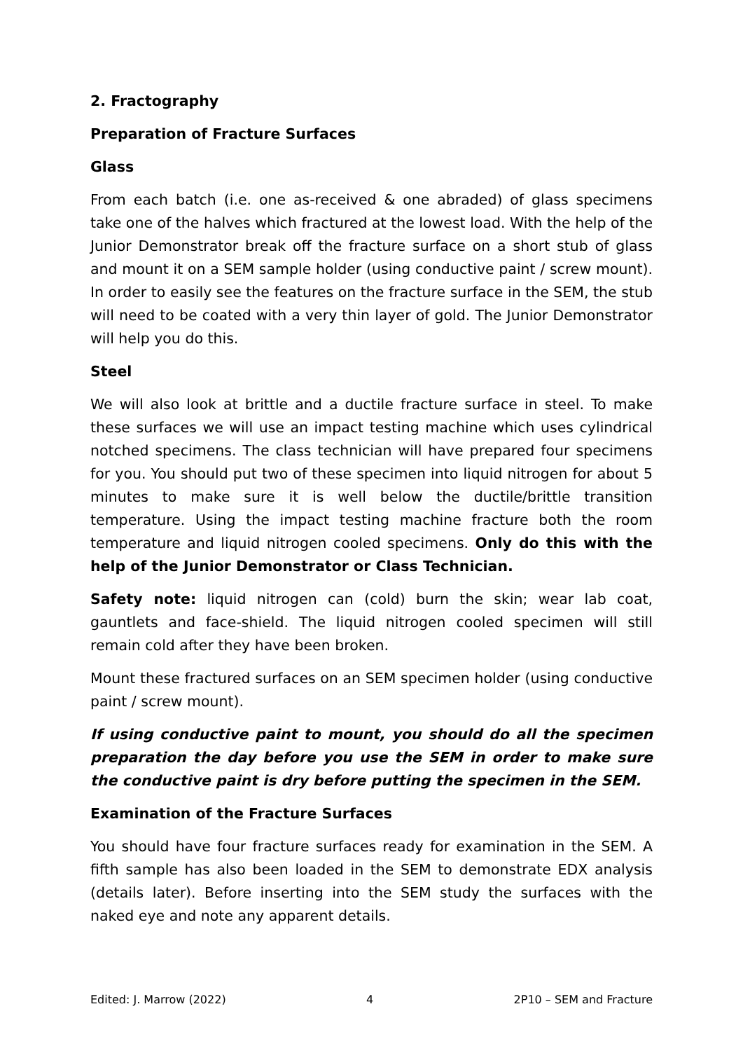2. Fractography
Preparation of Fracture Surfaces
Glass
From each batch (i.e. one as-received & one abraded) of glass specimens take one of the halves which fractured at the lowest load. With the help of the Junior Demonstrator break off the fracture surface on a short stub of glass and mount it on a SEM sample holder (using conductive paint / screw mount). In order to easily see the features on the fracture surface in the SEM, the stub will need to be coated with a very thin layer of gold. The Junior Demonstrator will help you do this.
Steel
We will also look at brittle and a ductile fracture surface in steel. To make these surfaces we will use an impact testing machine which uses cylindrical notched specimens. The class technician will have prepared four specimens for you. You should put two of these specimen into liquid nitrogen for about 5 minutes to make sure it is well below the ductile/brittle transition temperature. Using the impact testing machine fracture both the room temperature and liquid nitrogen cooled specimens. Only do this with the help of the Junior Demonstrator or Class Technician.
Safety note: liquid nitrogen can (cold) burn the skin; wear lab coat, gauntlets and face-shield. The liquid nitrogen cooled specimen will still remain cold after they have been broken.
Mount these fractured surfaces on an SEM specimen holder (using conductive paint / screw mount).
If using conductive paint to mount, you should do all the specimen preparation the day before you use the SEM in order to make sure the conductive paint is dry before putting the specimen in the SEM.
Examination of the Fracture Surfaces
You should have four fracture surfaces ready for examination in the SEM. A fifth sample has also been loaded in the SEM to demonstrate EDX analysis (details later). Before inserting into the SEM study the surfaces with the naked eye and note any apparent details.
Edited: J. Marrow (2022) 4 2P10 – SEM and Fracture